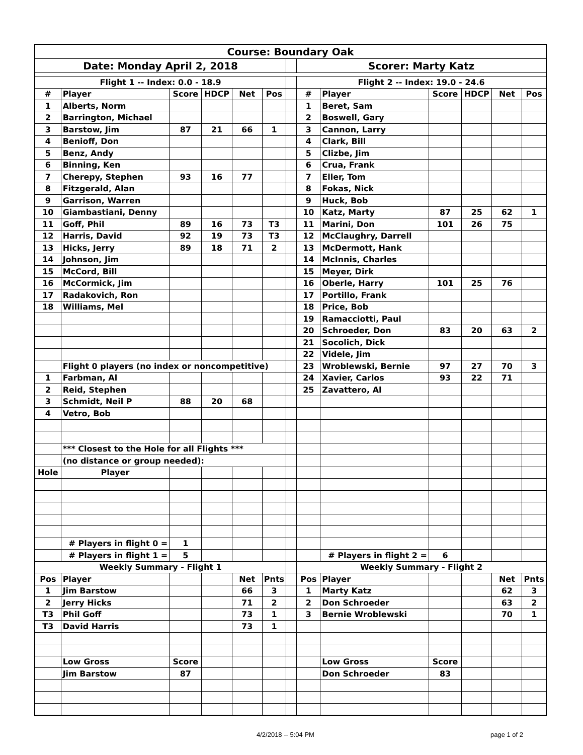| Course: Boundary Oak | | | | | | | | | | | | |
| Date: Monday April 2, 2018 | | | | | | | Scorer: Marty Katz | | | | | |
| Flight 1 -- Index: 0.0 - 18.9 | | | | | | | Flight 2 -- Index: 19.0 - 24.6 | | | | | |
| # | Player | Score | HDCP | Net | Pos | | # | Player | Score | HDCP | Net | Pos |
| 1 | Alberts, Norm | | | | | | 1 | Beret, Sam | | | | |
| 2 | Barrington, Michael | | | | | | 2 | Boswell, Gary | | | | |
| 3 | Barstow, Jim | 87 | 21 | 66 | 1 | | 3 | Cannon, Larry | | | | |
| 4 | Benioff, Don | | | | | | 4 | Clark, Bill | | | | |
| 5 | Benz, Andy | | | | | | 5 | Clizbe, Jim | | | | |
| 6 | Binning, Ken | | | | | | 6 | Crua, Frank | | | | |
| 7 | Cherepy, Stephen | 93 | 16 | 77 | | | 7 | Eller, Tom | | | | |
| 8 | Fitzgerald, Alan | | | | | | 8 | Fokas, Nick | | | | |
| 9 | Garrison, Warren | | | | | | 9 | Huck, Bob | | | | |
| 10 | Giambastiani, Denny | | | | | | 10 | Katz, Marty | 87 | 25 | 62 | 1 |
| 11 | Goff, Phil | 89 | 16 | 73 | T3 | | 11 | Marini, Don | 101 | 26 | 75 | |
| 12 | Harris, David | 92 | 19 | 73 | T3 | | 12 | McClaughry, Darrell | | | | |
| 13 | Hicks, Jerry | 89 | 18 | 71 | 2 | | 13 | McDermott, Hank | | | | |
| 14 | Johnson, Jim | | | | | | 14 | McInnis, Charles | | | | |
| 15 | McCord, Bill | | | | | | 15 | Meyer, Dirk | | | | |
| 16 | McCormick, Jim | | | | | | 16 | Oberle, Harry | 101 | 25 | 76 | |
| 17 | Radakovich, Ron | | | | | | 17 | Portillo, Frank | | | | |
| 18 | Williams, Mel | | | | | | 18 | Price, Bob | | | | |
| | | | | | | | 19 | Ramacciotti, Paul | | | | |
| | | | | | | | 20 | Schroeder, Don | 83 | 20 | 63 | 2 |
| | | | | | | | 21 | Socolich, Dick | | | | |
| | | | | | | | 22 | Videle, Jim | | | | |
| | Flight 0 players (no index or noncompetitive) | | | | | | 23 | Wroblewski, Bernie | 97 | 27 | 70 | 3 |
| 1 | Farbman, Al | | | | | | 24 | Xavier, Carlos | 93 | 22 | 71 | |
| 2 | Reid, Stephen | | | | | | 25 | Zavattero, Al | | | | |
| 3 | Schmidt, Neil P | 88 | 20 | 68 | | | | | | | | |
| 4 | Vetro, Bob | | | | | | | | | | | |
| | *** Closest to the Hole for all Flights *** | | | | | | | | | | | |
| | (no distance or group needed): | | | | | | | | | | | |
| Hole | Player | | | | | | | | | | | |
| | # Players in flight 0 = | 1 | | | | | | | | | | |
| | # Players in flight 1 = | 5 | | | | | | # Players in flight 2 = | 6 | | | |
| Weekly Summary - Flight 1 | | | | | | | Weekly Summary - Flight 2 | | | | | |
| Pos | Player | | | Net | Pnts | | Pos | Player | | | Net | Pnts |
| 1 | Jim Barstow | | | 66 | 3 | | 1 | Marty Katz | | | 62 | 3 |
| 2 | Jerry Hicks | | | 71 | 2 | | 2 | Don Schroeder | | | 63 | 2 |
| T3 | Phil Goff | | | 73 | 1 | | 3 | Bernie Wroblewski | | | 70 | 1 |
| T3 | David Harris | | | 73 | 1 | | | | | | | |
| | Low Gross | Score | | | | | | Low Gross | Score | | | |
| | Jim Barstow | 87 | | | | | | Don Schroeder | 83 | | | |
4/2/2018 -- 5:04 PM page 1 of 2